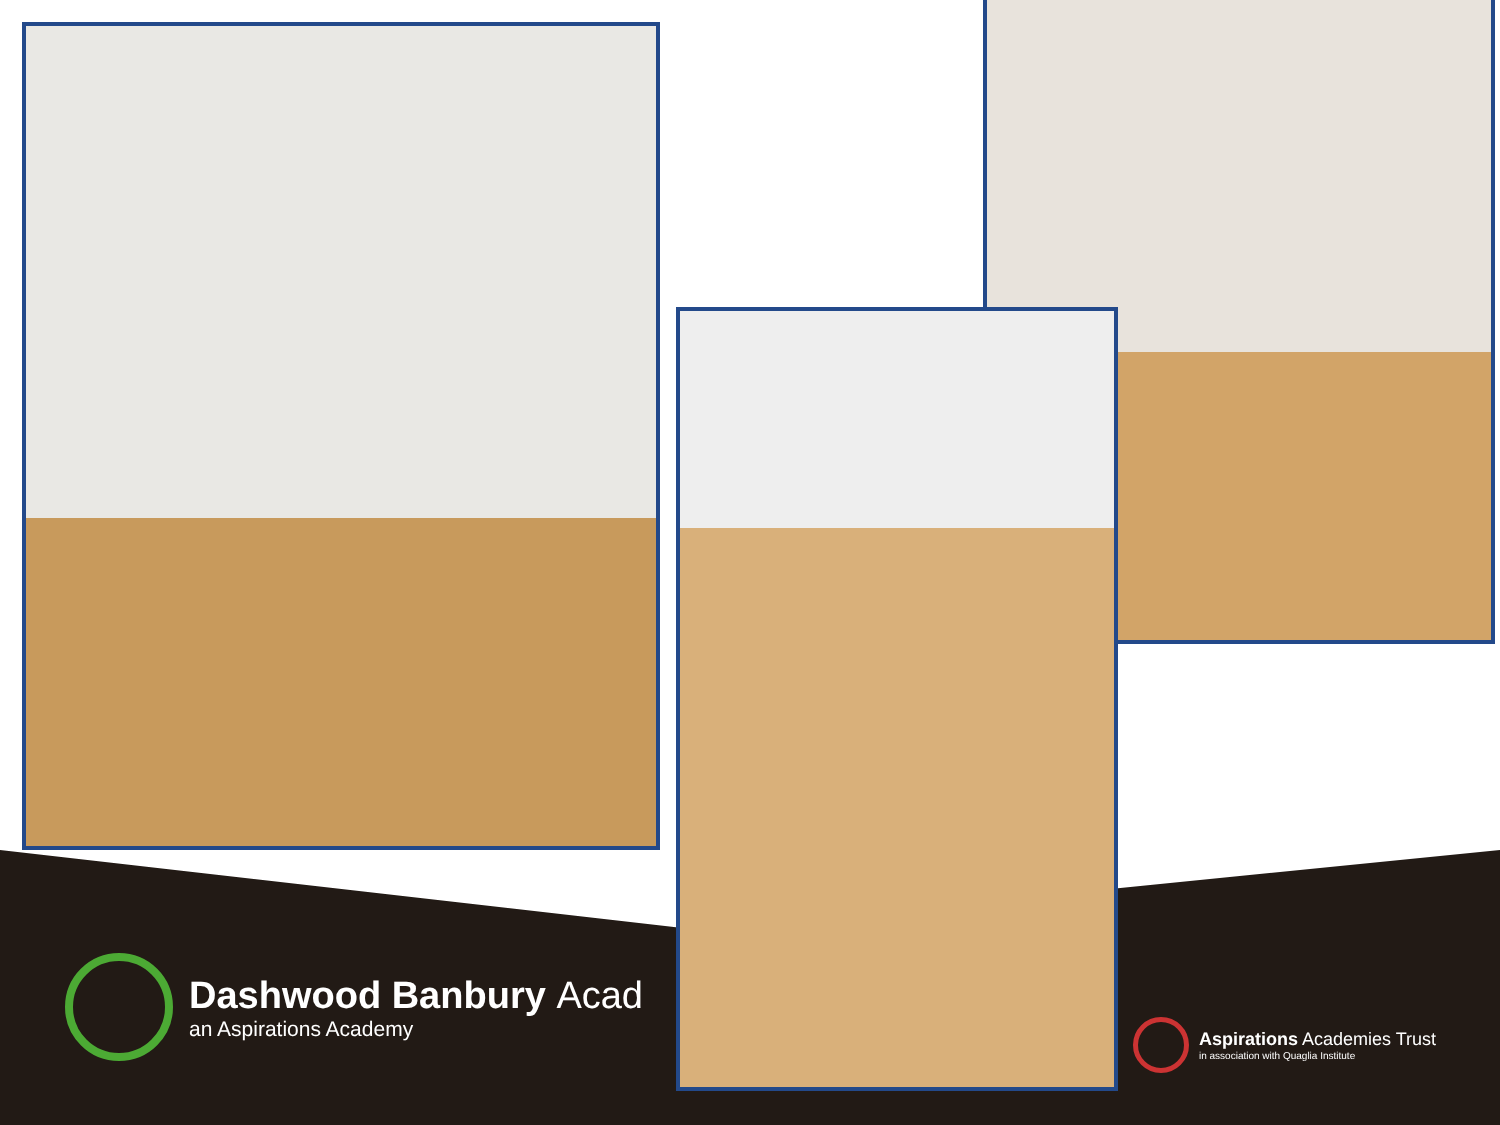Dashwood Banbury Acad
an Aspirations Academy
Aspirations Academies Trust
in association with Quaglia Institute